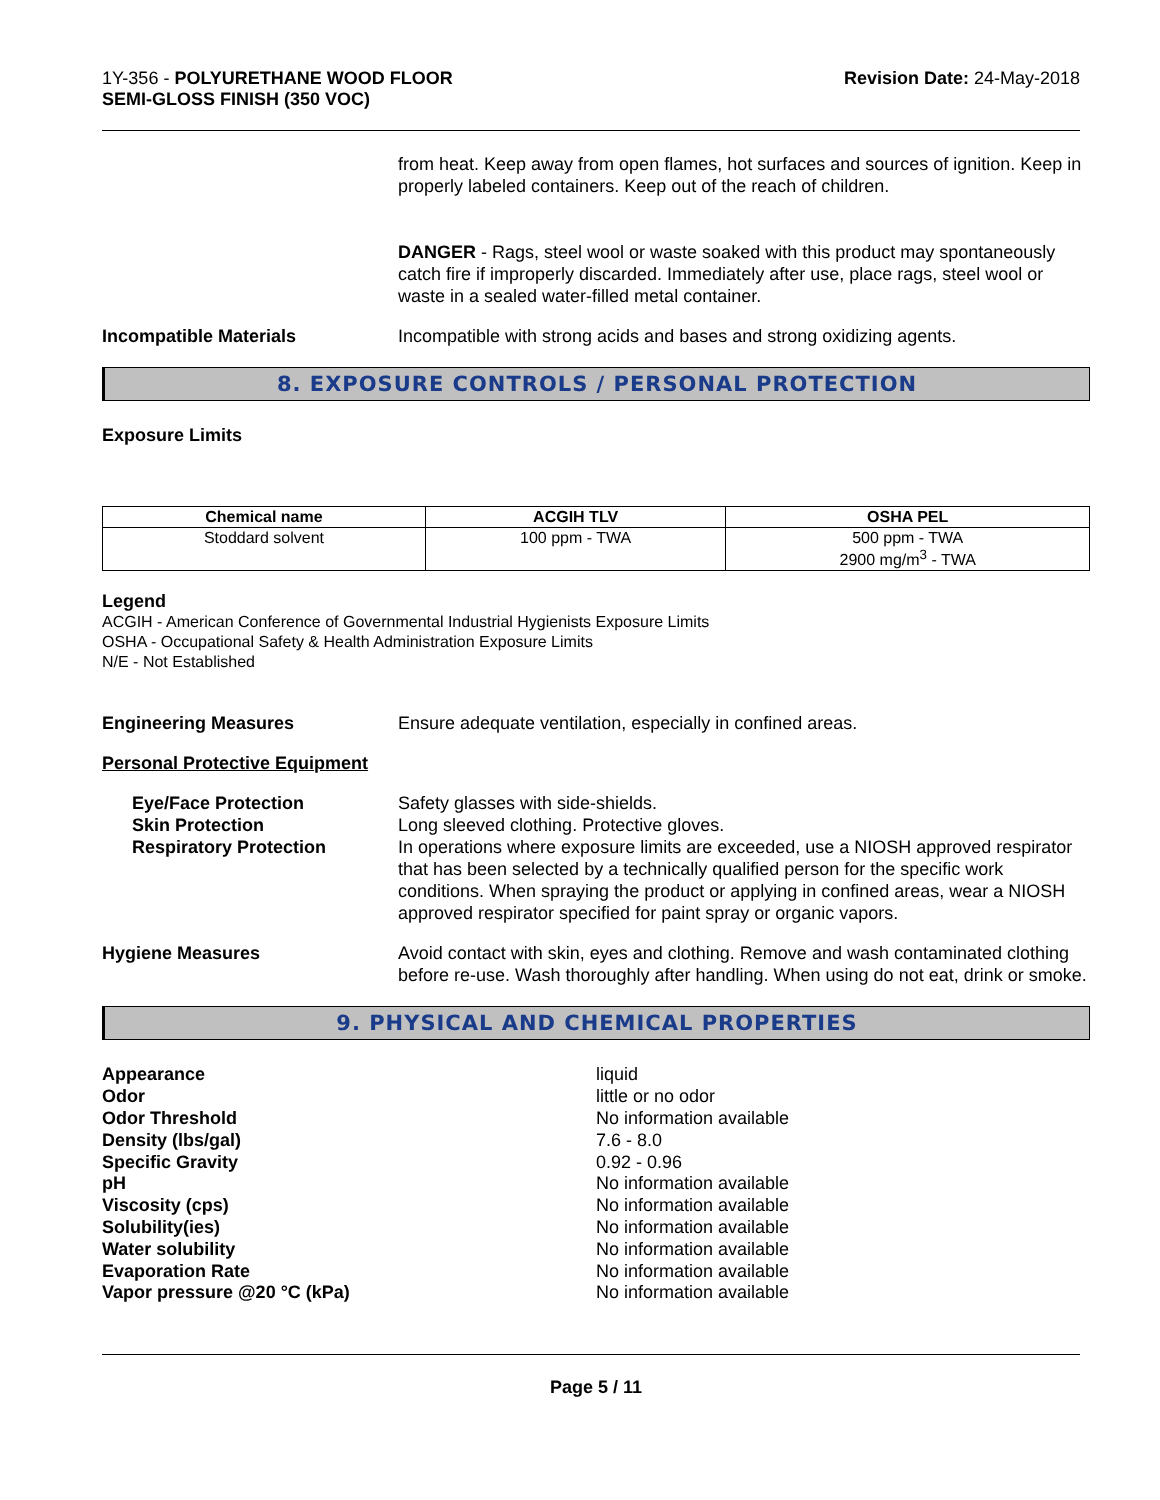1Y-356 - POLYURETHANE WOOD FLOOR
SEMI-GLOSS FINISH (350 VOC)
Revision Date: 24-May-2018
from heat. Keep away from open flames, hot surfaces and sources of ignition. Keep in properly labeled containers. Keep out of the reach of children.
DANGER - Rags, steel wool or waste soaked with this product may spontaneously catch fire if improperly discarded. Immediately after use, place rags, steel wool or waste in a sealed water-filled metal container.
Incompatible Materials Incompatible with strong acids and bases and strong oxidizing agents.
8. EXPOSURE CONTROLS / PERSONAL PROTECTION
Exposure Limits
| Chemical name | ACGIH TLV | OSHA PEL |
| --- | --- | --- |
| Stoddard solvent | 100 ppm - TWA | 500 ppm - TWA 2900 mg/m<sup>3</sup> - TWA |
Legend
ACGIH - American Conference of Governmental Industrial Hygienists Exposure Limits
OSHA - Occupational Safety & Health Administration Exposure Limits
N/E - Not Established
Engineering Measures Ensure adequate ventilation, especially in confined areas.
Personal Protective Equipment
Eye/Face Protection
Skin Protection
Respiratory Protection
Safety glasses with side-shields.
Long sleeved clothing. Protective gloves.
In operations where exposure limits are exceeded, use a NIOSH approved respirator that has been selected by a technically qualified person for the specific work conditions. When spraying the product or applying in confined areas, wear a NIOSH approved respirator specified for paint spray or organic vapors.
Hygiene Measures Avoid contact with skin, eyes and clothing. Remove and wash contaminated clothing before re-use. Wash thoroughly after handling. When using do not eat, drink or smoke.
9. PHYSICAL AND CHEMICAL PROPERTIES
Appearance
Odor
Odor Threshold
Density (lbs/gal)
Specific Gravity
pH
Viscosity (cps)
Solubility(ies)
Water solubility
Evaporation Rate
Vapor pressure @20 °C (kPa)
liquid
little or no odor
No information available
7.6 - 8.0
0.92 - 0.96
No information available
No information available
No information available
No information available
No information available
No information available
Page 5 / 11